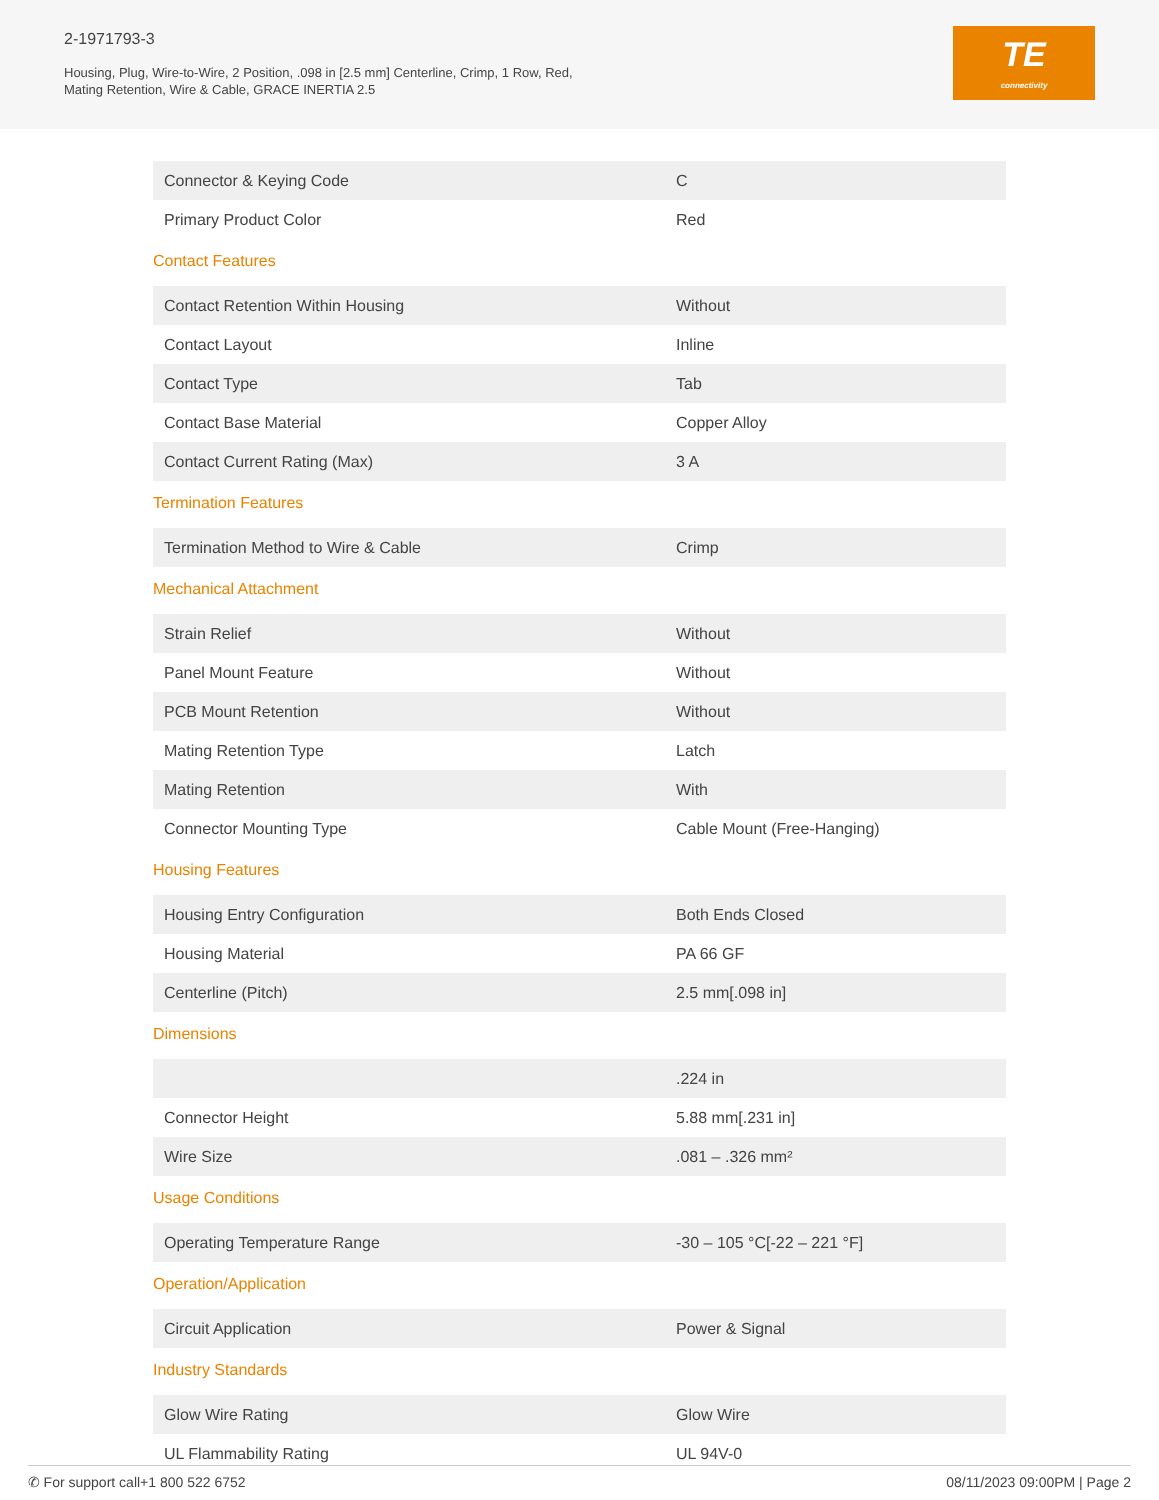2-1971793-3
Housing, Plug, Wire-to-Wire, 2 Position, .098 in [2.5 mm] Centerline, Crimp, 1 Row, Red, Mating Retention, Wire & Cable, GRACE INERTIA 2.5
TE
connectivity
| Connector & Keying Code | C |
| Primary Product Color | Red |
Contact Features
| Contact Retention Within Housing | Without |
| Contact Layout | Inline |
| Contact Type | Tab |
| Contact Base Material | Copper Alloy |
| Contact Current Rating (Max) | 3 A |
Termination Features
| Termination Method to Wire & Cable | Crimp |
Mechanical Attachment
| Strain Relief | Without |
| Panel Mount Feature | Without |
| PCB Mount Retention | Without |
| Mating Retention Type | Latch |
| Mating Retention | With |
| Connector Mounting Type | Cable Mount (Free-Hanging) |
Housing Features
| Housing Entry Configuration | Both Ends Closed |
| Housing Material | PA 66 GF |
| Centerline (Pitch) | 2.5 mm[.098 in] |
Dimensions
| | .224 in |
| Connector Height | 5.88 mm[.231 in] |
| Wire Size | .081 – .326 mm² |
Usage Conditions
| Operating Temperature Range | -30 – 105 °C[-22 – 221 °F] |
Operation/Application
| Circuit Application | Power & Signal |
Industry Standards
| Glow Wire Rating | Glow Wire |
| UL Flammability Rating | UL 94V-0 |
✆ For support call+1 800 522 6752 08/11/2023 09:00PM | Page 2